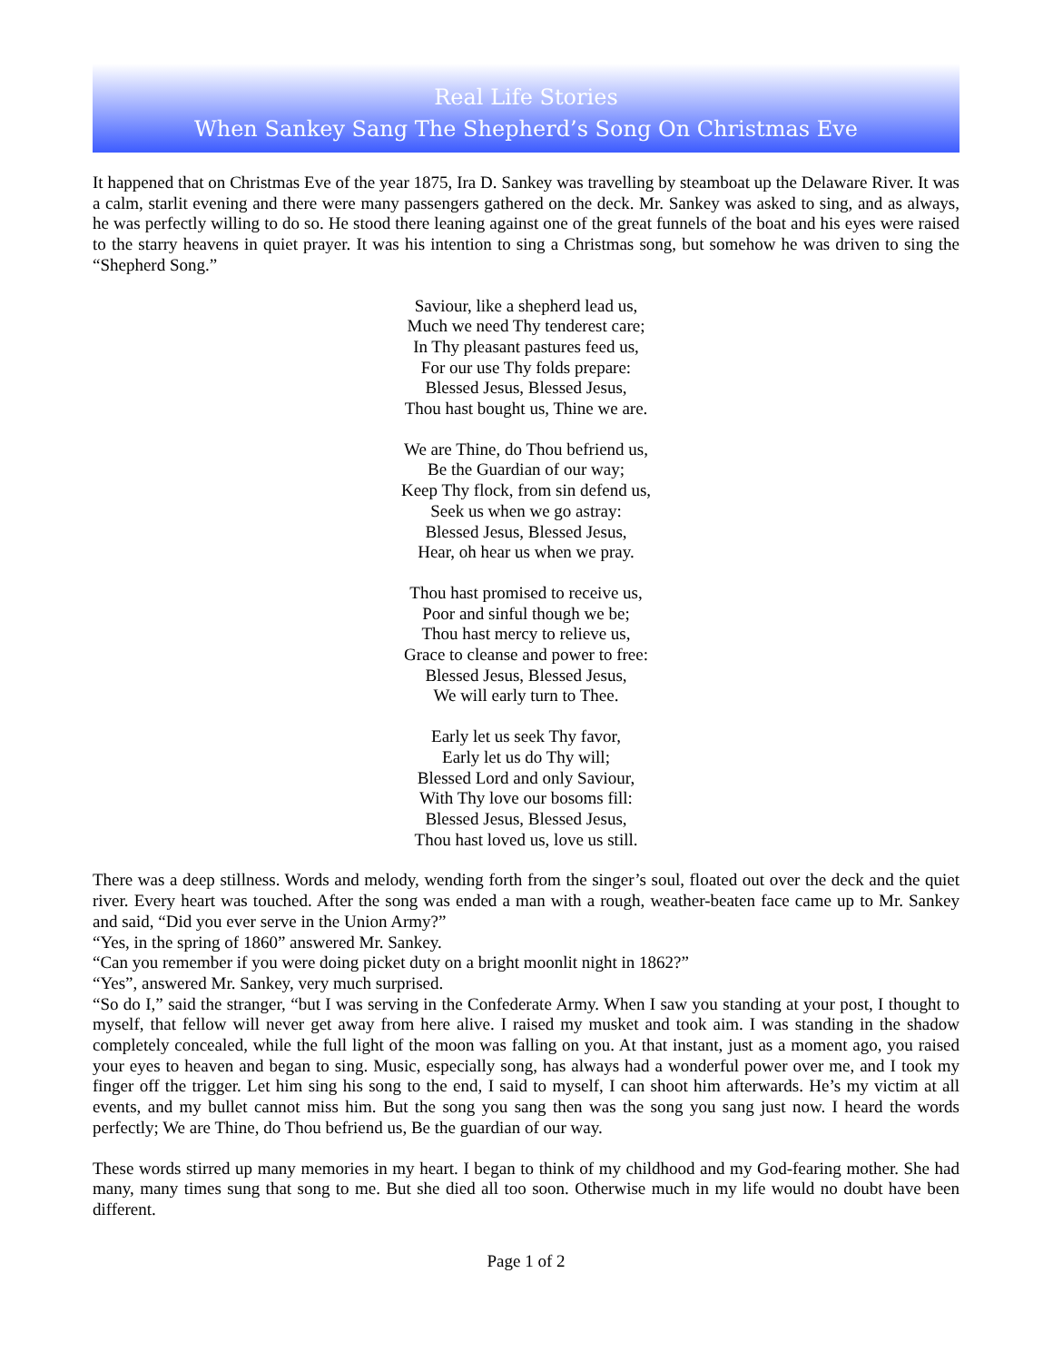Real Life Stories
When Sankey Sang The Shepherd’s Song On Christmas Eve
It happened that on Christmas Eve of the year 1875, Ira D. Sankey was travelling by steamboat up the Delaware River. It was a calm, starlit evening and there were many passengers gathered on the deck. Mr. Sankey was asked to sing, and as always, he was perfectly willing to do so. He stood there leaning against one of the great funnels of the boat and his eyes were raised to the starry heavens in quiet prayer. It was his intention to sing a Christmas song, but somehow he was driven to sing the “Shepherd Song.”
Saviour, like a shepherd lead us,
Much we need Thy tenderest care;
In Thy pleasant pastures feed us,
For our use Thy folds prepare:
Blessed Jesus, Blessed Jesus,
Thou hast bought us, Thine we are.
We are Thine, do Thou befriend us,
Be the Guardian of our way;
Keep Thy flock, from sin defend us,
Seek us when we go astray:
Blessed Jesus, Blessed Jesus,
Hear, oh hear us when we pray.
Thou hast promised to receive us,
Poor and sinful though we be;
Thou hast mercy to relieve us,
Grace to cleanse and power to free:
Blessed Jesus, Blessed Jesus,
We will early turn to Thee.
Early let us seek Thy favor,
Early let us do Thy will;
Blessed Lord and only Saviour,
With Thy love our bosoms fill:
Blessed Jesus, Blessed Jesus,
Thou hast loved us, love us still.
There was a deep stillness. Words and melody, wending forth from the singer’s soul, floated out over the deck and the quiet river. Every heart was touched. After the song was ended a man with a rough, weather-beaten face came up to Mr. Sankey and said, “Did you ever serve in the Union Army?”
“Yes, in the spring of 1860” answered Mr. Sankey.
“Can you remember if you were doing picket duty on a bright moonlit night in 1862?”
“Yes”, answered Mr. Sankey, very much surprised.
“So do I,” said the stranger, “but I was serving in the Confederate Army. When I saw you standing at your post, I thought to myself, that fellow will never get away from here alive. I raised my musket and took aim. I was standing in the shadow completely concealed, while the full light of the moon was falling on you. At that instant, just as a moment ago, you raised your eyes to heaven and began to sing. Music, especially song, has always had a wonderful power over me, and I took my finger off the trigger. Let him sing his song to the end, I said to myself, I can shoot him afterwards. He’s my victim at all events, and my bullet cannot miss him. But the song you sang then was the song you sang just now. I heard the words perfectly; We are Thine, do Thou befriend us, Be the guardian of our way.
These words stirred up many memories in my heart. I began to think of my childhood and my God-fearing mother. She had many, many times sung that song to me. But she died all too soon. Otherwise much in my life would no doubt have been different.
Page 1 of 2